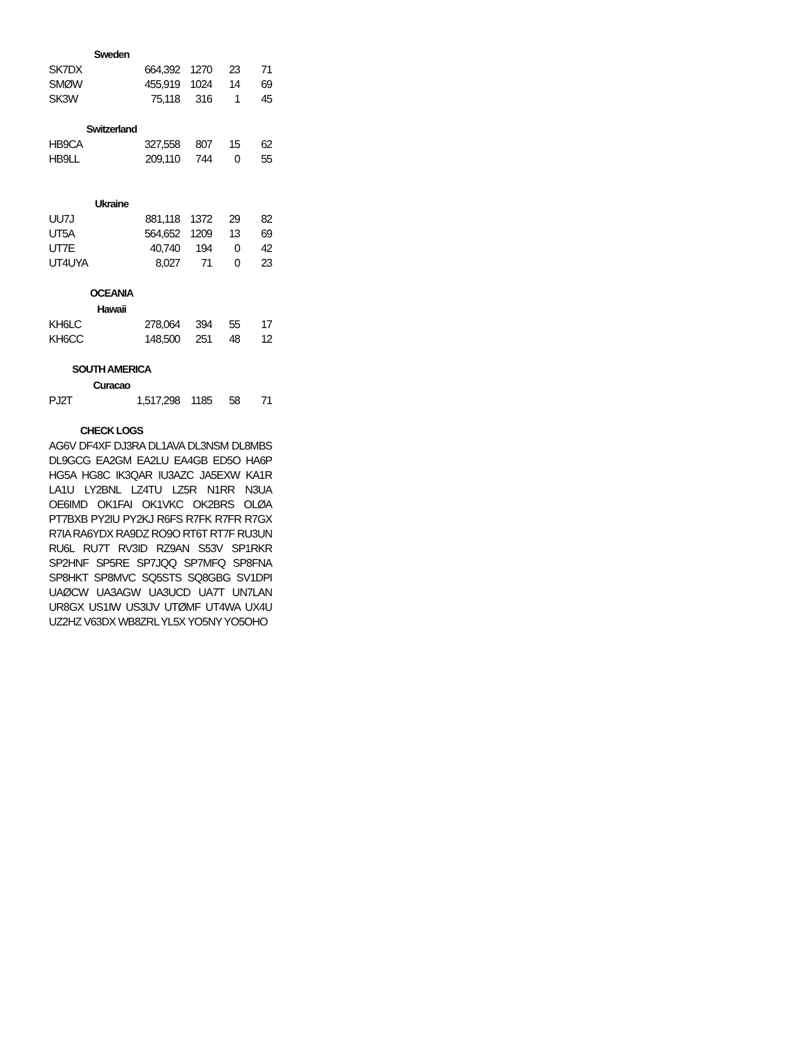| Sweden | | | | |
| --- | --- | --- | --- | --- |
| SK7DX | 664,392 | 1270 | 23 | 71 |
| SMØW | 455,919 | 1024 | 14 | 69 |
| SK3W | 75,118 | 316 | 1 | 45 |
| Switzerland | | | | |
| HB9CA | 327,558 | 807 | 15 | 62 |
| HB9LL | 209,110 | 744 | 0 | 55 |
| Ukraine | | | | |
| UU7J | 881,118 | 1372 | 29 | 82 |
| UT5A | 564,652 | 1209 | 13 | 69 |
| UT7E | 40,740 | 194 | 0 | 42 |
| UT4UYA | 8,027 | 71 | 0 | 23 |
| OCEANIA | | | | |
| Hawaii | | | | |
| KH6LC | 278,064 | 394 | 55 | 17 |
| KH6CC | 148,500 | 251 | 48 | 12 |
| SOUTH AMERICA | | | | |
| Curacao | | | | |
| PJ2T | 1,517,298 | 1185 | 58 | 71 |
| CHECK LOGS | | | | |
AG6V DF4XF DJ3RA DL1AVA DL3NSM DL8MBS DL9GCG EA2GM EA2LU EA4GB ED5O HA6P HG5A HG8C IK3QAR IU3AZC JA5EXW KA1R LA1U LY2BNL LZ4TU LZ5R N1RR N3UA OE6IMD OK1FAI OK1VKC OK2BRS OLØA PT7BXB PY2IU PY2KJ R6FS R7FK R7FR R7GX R7IA RA6YDX RA9DZ RO9O RT6T RT7F RU3UN RU6L RU7T RV3ID RZ9AN S53V SP1RKR SP2HNF SP5RE SP7JQQ SP7MFQ SP8FNA SP8HKT SP8MVC SQ5STS SQ8GBG SV1DPI UAØCW UA3AGW UA3UCD UA7T UN7LAN UR8GX US1IW US3IJV UTØMF UT4WA UX4U UZ2HZ V63DX WB8ZRL YL5X YO5NY YO5OHO